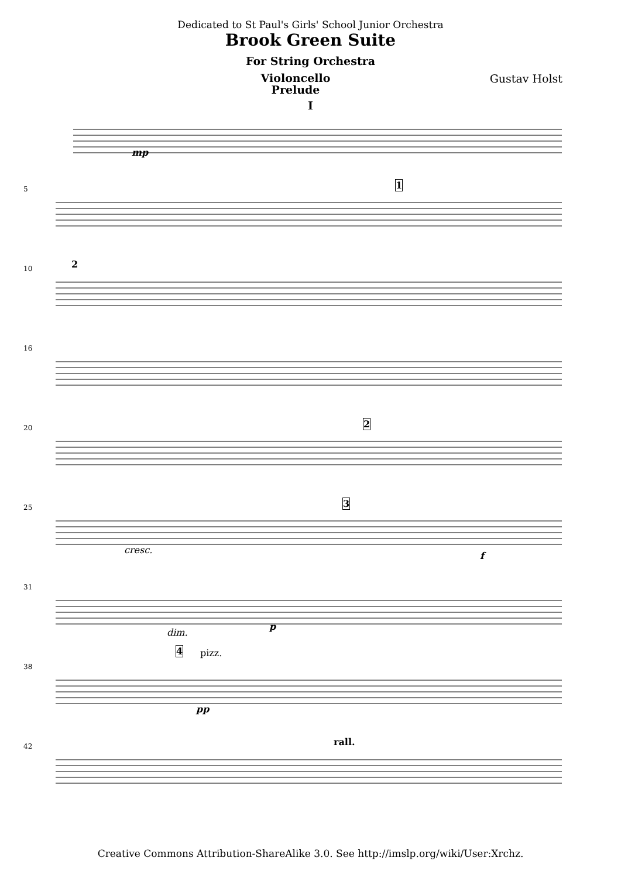Dedicated to St Paul's Girls' School Junior Orchestra
Brook Green Suite
For String Orchestra
Violoncello
Prelude
Gustav Holst
I
mp
5 1
10 2
16
20 2
25 3
cresc.
f
31
dim.
p
38
4 pizz.
pp
42 rall.
Creative Commons Attribution-ShareAlike 3.0. See http://imslp.org/wiki/User:Xrchz.